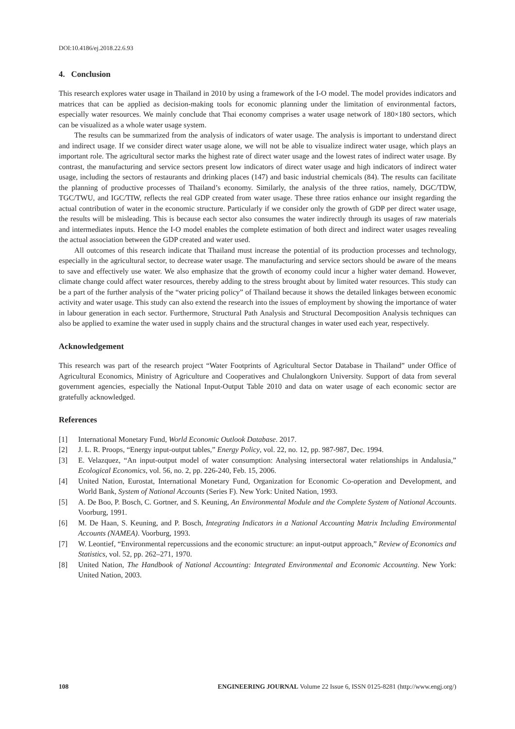DOI:10.4186/ej.2018.22.6.93
4. Conclusion
This research explores water usage in Thailand in 2010 by using a framework of the I-O model. The model provides indicators and matrices that can be applied as decision-making tools for economic planning under the limitation of environmental factors, especially water resources. We mainly conclude that Thai economy comprises a water usage network of 180×180 sectors, which can be visualized as a whole water usage system.
The results can be summarized from the analysis of indicators of water usage. The analysis is important to understand direct and indirect usage. If we consider direct water usage alone, we will not be able to visualize indirect water usage, which plays an important role. The agricultural sector marks the highest rate of direct water usage and the lowest rates of indirect water usage. By contrast, the manufacturing and service sectors present low indicators of direct water usage and high indicators of indirect water usage, including the sectors of restaurants and drinking places (147) and basic industrial chemicals (84). The results can facilitate the planning of productive processes of Thailand’s economy. Similarly, the analysis of the three ratios, namely, DGC/TDW, TGC/TWU, and IGC/TIW, reflects the real GDP created from water usage. These three ratios enhance our insight regarding the actual contribution of water in the economic structure. Particularly if we consider only the growth of GDP per direct water usage, the results will be misleading. This is because each sector also consumes the water indirectly through its usages of raw materials and intermediates inputs. Hence the I-O model enables the complete estimation of both direct and indirect water usages revealing the actual association between the GDP created and water used.
All outcomes of this research indicate that Thailand must increase the potential of its production processes and technology, especially in the agricultural sector, to decrease water usage. The manufacturing and service sectors should be aware of the means to save and effectively use water. We also emphasize that the growth of economy could incur a higher water demand. However, climate change could affect water resources, thereby adding to the stress brought about by limited water resources. This study can be a part of the further analysis of the “water pricing policy” of Thailand because it shows the detailed linkages between economic activity and water usage. This study can also extend the research into the issues of employment by showing the importance of water in labour generation in each sector. Furthermore, Structural Path Analysis and Structural Decomposition Analysis techniques can also be applied to examine the water used in supply chains and the structural changes in water used each year, respectively.
Acknowledgement
This research was part of the research project “Water Footprints of Agricultural Sector Database in Thailand” under Office of Agricultural Economics, Ministry of Agriculture and Cooperatives and Chulalongkorn University. Support of data from several government agencies, especially the National Input-Output Table 2010 and data on water usage of each economic sector are gratefully acknowledged.
References
[1] International Monetary Fund, World Economic Outlook Database. 2017.
[2] J. L. R. Proops, “Energy input-output tables,” Energy Policy, vol. 22, no. 12, pp. 987-987, Dec. 1994.
[3] E. Velazquez, “An input-output model of water consumption: Analysing intersectoral water relationships in Andalusia,” Ecological Economics, vol. 56, no. 2, pp. 226-240, Feb. 15, 2006.
[4] United Nation, Eurostat, International Monetary Fund, Organization for Economic Co-operation and Development, and World Bank, System of National Accounts (Series F). New York: United Nation, 1993.
[5] A. De Boo, P. Bosch, C. Gortner, and S. Keuning, An Environmental Module and the Complete System of National Accounts. Voorburg, 1991.
[6] M. De Haan, S. Keuning, and P. Bosch, Integrating Indicators in a National Accounting Matrix Including Environmental Accounts (NAMEA). Voorburg, 1993.
[7] W. Leontief, “Environmental repercussions and the economic structure: an input-output approach,” Review of Economics and Statistics, vol. 52, pp. 262–271, 1970.
[8] United Nation, The Handbook of National Accounting: Integrated Environmental and Economic Accounting. New York: United Nation, 2003.
108 ENGINEERING JOURNAL Volume 22 Issue 6, ISSN 0125-8281 (http://www.engj.org/)